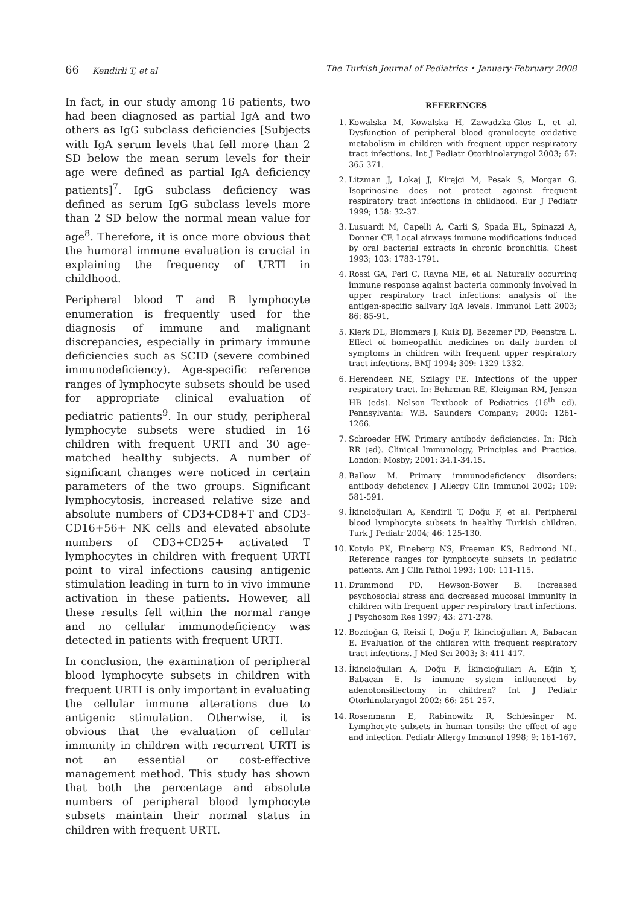66 Kendirli T, et al The Turkish Journal of Pediatrics • January-February 2008
In fact, in our study among 16 patients, two had been diagnosed as partial IgA and two others as IgG subclass deficiencies [Subjects with IgA serum levels that fell more than 2 SD below the mean serum levels for their age were defined as partial IgA deficiency patients]<sup>7</sup>. IgG subclass deficiency was defined as serum IgG subclass levels more than 2 SD below the normal mean value for age<sup>8</sup>. Therefore, it is once more obvious that the humoral immune evaluation is crucial in explaining the frequency of URTI in childhood.
Peripheral blood T and B lymphocyte enumeration is frequently used for the diagnosis of immune and malignant discrepancies, especially in primary immune deficiencies such as SCID (severe combined immunodeficiency). Age-specific reference ranges of lymphocyte subsets should be used for appropriate clinical evaluation of pediatric patients<sup>9</sup>. In our study, peripheral lymphocyte subsets were studied in 16 children with frequent URTI and 30 age-matched healthy subjects. A number of significant changes were noticed in certain parameters of the two groups. Significant lymphocytosis, increased relative size and absolute numbers of CD3+CD8+T and CD3-CD16+56+ NK cells and elevated absolute numbers of CD3+CD25+ activated T lymphocytes in children with frequent URTI point to viral infections causing antigenic stimulation leading in turn to in vivo immune activation in these patients. However, all these results fell within the normal range and no cellular immunodeficiency was detected in patients with frequent URTI.
In conclusion, the examination of peripheral blood lymphocyte subsets in children with frequent URTI is only important in evaluating the cellular immune alterations due to antigenic stimulation. Otherwise, it is obvious that the evaluation of cellular immunity in children with recurrent URTI is not an essential or cost-effective management method. This study has shown that both the percentage and absolute numbers of peripheral blood lymphocyte subsets maintain their normal status in children with frequent URTI.
REFERENCES
1. Kowalska M, Kowalska H, Zawadzka-Glos L, et al. Dysfunction of peripheral blood granulocyte oxidative metabolism in children with frequent upper respiratory tract infections. Int J Pediatr Otorhinolaryngol 2003; 67: 365-371.
2. Litzman J, Lokaj J, Kirejci M, Pesak S, Morgan G. Isoprinosine does not protect against frequent respiratory tract infections in childhood. Eur J Pediatr 1999; 158: 32-37.
3. Lusuardi M, Capelli A, Carli S, Spada EL, Spinazzi A, Donner CF. Local airways immune modifications induced by oral bacterial extracts in chronic bronchitis. Chest 1993; 103: 1783-1791.
4. Rossi GA, Peri C, Rayna ME, et al. Naturally occurring immune response against bacteria commonly involved in upper respiratory tract infections: analysis of the antigen-specific salivary IgA levels. Immunol Lett 2003; 86: 85-91.
5. Klerk DL, Blommers J, Kuik DJ, Bezemer PD, Feenstra L. Effect of homeopathic medicines on daily burden of symptoms in children with frequent upper respiratory tract infections. BMJ 1994; 309: 1329-1332.
6. Herendeen NE, Szilagy PE. Infections of the upper respiratory tract. In: Behrman RE, Kleigman RM, Jenson HB (eds). Nelson Textbook of Pediatrics (16<sup>th</sup> ed). Pennsylvania: W.B. Saunders Company; 2000: 1261-1266.
7. Schroeder HW. Primary antibody deficiencies. In: Rich RR (ed). Clinical Immunology, Principles and Practice. London: Mosby; 2001: 34.1-34.15.
8. Ballow M. Primary immunodeficiency disorders: antibody deficiency. J Allergy Clin Immunol 2002; 109: 581-591.
9. İkincioğulları A, Kendirli T, Doğu F, et al. Peripheral blood lymphocyte subsets in healthy Turkish children. Turk J Pediatr 2004; 46: 125-130.
10. Kotylo PK, Fineberg NS, Freeman KS, Redmond NL. Reference ranges for lymphocyte subsets in pediatric patients. Am J Clin Pathol 1993; 100: 111-115.
11. Drummond PD, Hewson-Bower B. Increased psychosocial stress and decreased mucosal immunity in children with frequent upper respiratory tract infections. J Psychosom Res 1997; 43: 271-278.
12. Bozdoğan G, Reisli İ, Doğu F, İkincioğulları A, Babacan E. Evaluation of the children with frequent respiratory tract infections. J Med Sci 2003; 3: 411-417.
13. İkincioğulları A, Doğu F, İkincioğulları A, Eğin Y, Babacan E. Is immune system influenced by adenotonsillectomy in children? Int J Pediatr Otorhinolaryngol 2002; 66: 251-257.
14. Rosenmann E, Rabinowitz R, Schlesinger M. Lymphocyte subsets in human tonsils: the effect of age and infection. Pediatr Allergy Immunol 1998; 9: 161-167.